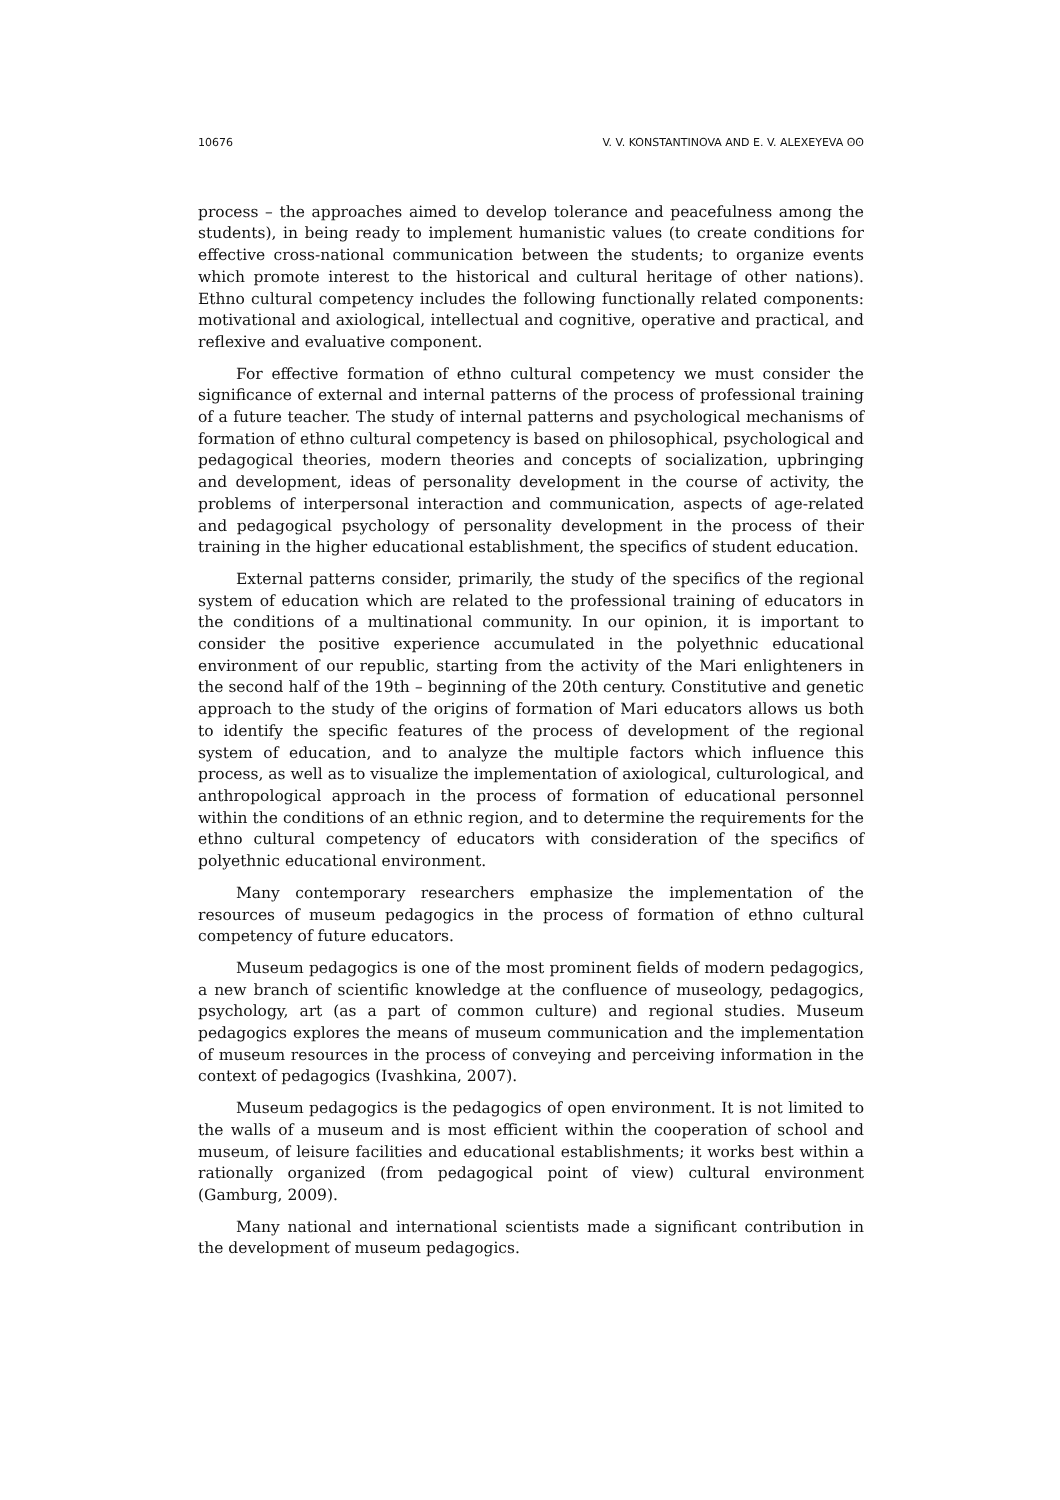10676 V. V. KONSTANTINOVA AND E. V. ALEXEYEVA ʘʘ
process – the approaches aimed to develop tolerance and peacefulness among the students), in being ready to implement humanistic values (to create conditions for effective cross-national communication between the students; to organize events which promote interest to the historical and cultural heritage of other nations). Ethno cultural competency includes the following functionally related components: motivational and axiological, intellectual and cognitive, operative and practical, and reflexive and evaluative component.
For effective formation of ethno cultural competency we must consider the significance of external and internal patterns of the process of professional training of a future teacher. The study of internal patterns and psychological mechanisms of formation of ethno cultural competency is based on philosophical, psychological and pedagogical theories, modern theories and concepts of socialization, upbringing and development, ideas of personality development in the course of activity, the problems of interpersonal interaction and communication, aspects of age-related and pedagogical psychology of personality development in the process of their training in the higher educational establishment, the specifics of student education.
External patterns consider, primarily, the study of the specifics of the regional system of education which are related to the professional training of educators in the conditions of a multinational community. In our opinion, it is important to consider the positive experience accumulated in the polyethnic educational environment of our republic, starting from the activity of the Mari enlighteners in the second half of the 19th – beginning of the 20th century. Constitutive and genetic approach to the study of the origins of formation of Mari educators allows us both to identify the specific features of the process of development of the regional system of education, and to analyze the multiple factors which influence this process, as well as to visualize the implementation of axiological, culturological, and anthropological approach in the process of formation of educational personnel within the conditions of an ethnic region, and to determine the requirements for the ethno cultural competency of educators with consideration of the specifics of polyethnic educational environment.
Many contemporary researchers emphasize the implementation of the resources of museum pedagogics in the process of formation of ethno cultural competency of future educators.
Museum pedagogics is one of the most prominent fields of modern pedagogics, a new branch of scientific knowledge at the confluence of museology, pedagogics, psychology, art (as a part of common culture) and regional studies. Museum pedagogics explores the means of museum communication and the implementation of museum resources in the process of conveying and perceiving information in the context of pedagogics (Ivashkina, 2007).
Museum pedagogics is the pedagogics of open environment. It is not limited to the walls of a museum and is most efficient within the cooperation of school and museum, of leisure facilities and educational establishments; it works best within a rationally organized (from pedagogical point of view) cultural environment (Gamburg, 2009).
Many national and international scientists made a significant contribution in the development of museum pedagogics.